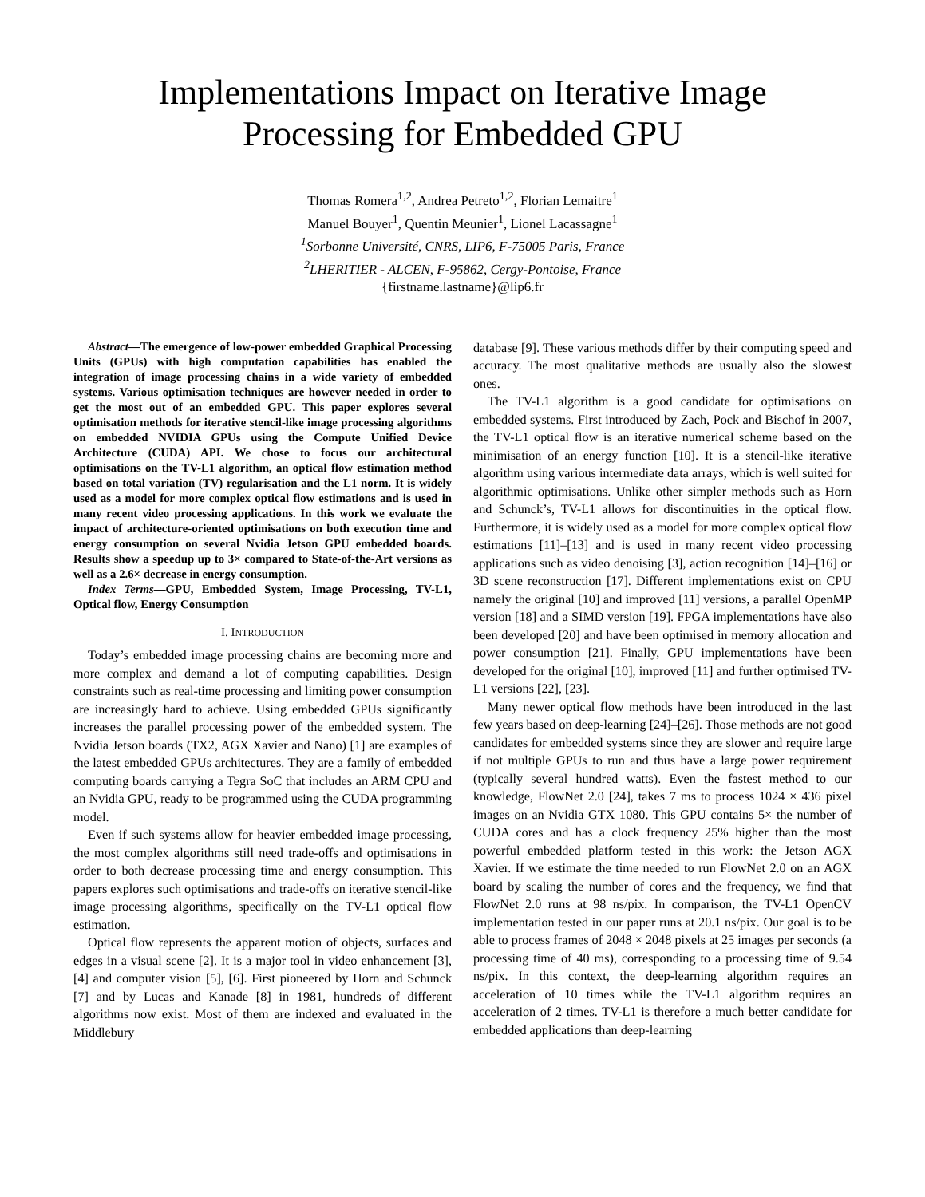Implementations Impact on Iterative Image
Processing for Embedded GPU
Thomas Romera<sup>1,2</sup>, Andrea Petreto<sup>1,2</sup>, Florian Lemaitre<sup>1</sup>
Manuel Bouyer<sup>1</sup>, Quentin Meunier<sup>1</sup>, Lionel Lacassagne<sup>1</sup>
<sup>1</sup> Sorbonne Université, CNRS, LIP6, F-75005 Paris, France
<sup>2</sup> LHERITIER - ALCEN, F-95862, Cergy-Pontoise, France
{firstname.lastname}@lip6.fr
Abstract—The emergence of low-power embedded Graphical Processing Units (GPUs) with high computation capabilities has enabled the integration of image processing chains in a wide variety of embedded systems. Various optimisation techniques are however needed in order to get the most out of an embedded GPU. This paper explores several optimisation methods for iterative stencil-like image processing algorithms on embedded NVIDIA GPUs using the Compute Unified Device Architecture (CUDA) API. We chose to focus our architectural optimisations on the TV-L1 algorithm, an optical flow estimation method based on total variation (TV) regularisation and the L1 norm. It is widely used as a model for more complex optical flow estimations and is used in many recent video processing applications. In this work we evaluate the impact of architecture-oriented optimisations on both execution time and energy consumption on several Nvidia Jetson GPU embedded boards. Results show a speedup up to 3× compared to State-of-the-Art versions as well as a 2.6× decrease in energy consumption.
Index Terms—GPU, Embedded System, Image Processing, TV-L1, Optical flow, Energy Consumption
I. INTRODUCTION
Today’s embedded image processing chains are becoming more and more complex and demand a lot of computing capabilities. Design constraints such as real-time processing and limiting power consumption are increasingly hard to achieve. Using embedded GPUs significantly increases the parallel processing power of the embedded system. The Nvidia Jetson boards (TX2, AGX Xavier and Nano) [1] are examples of the latest embedded GPUs architectures. They are a family of embedded computing boards carrying a Tegra SoC that includes an ARM CPU and an Nvidia GPU, ready to be programmed using the CUDA programming model.
Even if such systems allow for heavier embedded image processing, the most complex algorithms still need trade-offs and optimisations in order to both decrease processing time and energy consumption. This papers explores such optimisations and trade-offs on iterative stencil-like image processing algorithms, specifically on the TV-L1 optical flow estimation.
Optical flow represents the apparent motion of objects, surfaces and edges in a visual scene [2]. It is a major tool in video enhancement [3], [4] and computer vision [5], [6]. First pioneered by Horn and Schunck [7] and by Lucas and Kanade [8] in 1981, hundreds of different algorithms now exist. Most of them are indexed and evaluated in the Middlebury
database [9]. These various methods differ by their computing speed and accuracy. The most qualitative methods are usually also the slowest ones.
The TV-L1 algorithm is a good candidate for optimisations on embedded systems. First introduced by Zach, Pock and Bischof in 2007, the TV-L1 optical flow is an iterative numerical scheme based on the minimisation of an energy function [10]. It is a stencil-like iterative algorithm using various intermediate data arrays, which is well suited for algorithmic optimisations. Unlike other simpler methods such as Horn and Schunck’s, TV-L1 allows for discontinuities in the optical flow. Furthermore, it is widely used as a model for more complex optical flow estimations [11]–[13] and is used in many recent video processing applications such as video denoising [3], action recognition [14]–[16] or 3D scene reconstruction [17]. Different implementations exist on CPU namely the original [10] and improved [11] versions, a parallel OpenMP version [18] and a SIMD version [19]. FPGA implementations have also been developed [20] and have been optimised in memory allocation and power consumption [21]. Finally, GPU implementations have been developed for the original [10], improved [11] and further optimised TV-L1 versions [22], [23].
Many newer optical flow methods have been introduced in the last few years based on deep-learning [24]–[26]. Those methods are not good candidates for embedded systems since they are slower and require large if not multiple GPUs to run and thus have a large power requirement (typically several hundred watts). Even the fastest method to our knowledge, FlowNet 2.0 [24], takes 7 ms to process 1024 × 436 pixel images on an Nvidia GTX 1080. This GPU contains 5× the number of CUDA cores and has a clock frequency 25% higher than the most powerful embedded platform tested in this work: the Jetson AGX Xavier. If we estimate the time needed to run FlowNet 2.0 on an AGX board by scaling the number of cores and the frequency, we find that FlowNet 2.0 runs at 98 ns/pix. In comparison, the TV-L1 OpenCV implementation tested in our paper runs at 20.1 ns/pix. Our goal is to be able to process frames of 2048 × 2048 pixels at 25 images per seconds (a processing time of 40 ms), corresponding to a processing time of 9.54 ns/pix. In this context, the deep-learning algorithm requires an acceleration of 10 times while the TV-L1 algorithm requires an acceleration of 2 times. TV-L1 is therefore a much better candidate for embedded applications than deep-learning